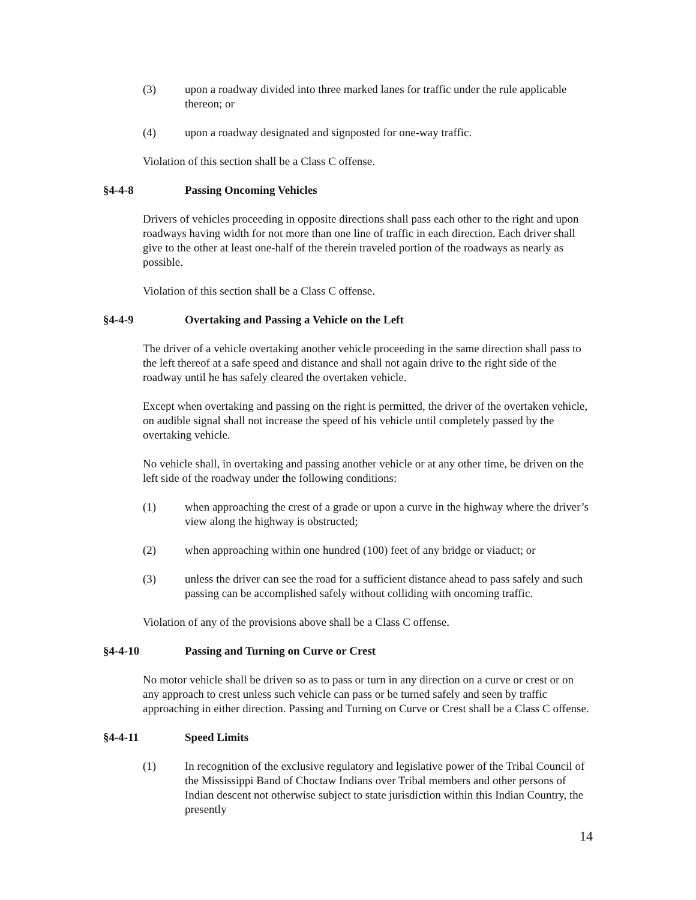(3) upon a roadway divided into three marked lanes for traffic under the rule applicable thereon; or
(4) upon a roadway designated and signposted for one-way traffic.
Violation of this section shall be a Class C offense.
§4-4-8 Passing Oncoming Vehicles
Drivers of vehicles proceeding in opposite directions shall pass each other to the right and upon roadways having width for not more than one line of traffic in each direction. Each driver shall give to the other at least one-half of the therein traveled portion of the roadways as nearly as possible.
Violation of this section shall be a Class C offense.
§4-4-9 Overtaking and Passing a Vehicle on the Left
The driver of a vehicle overtaking another vehicle proceeding in the same direction shall pass to the left thereof at a safe speed and distance and shall not again drive to the right side of the roadway until he has safely cleared the overtaken vehicle.
Except when overtaking and passing on the right is permitted, the driver of the overtaken vehicle, on audible signal shall not increase the speed of his vehicle until completely passed by the overtaking vehicle.
No vehicle shall, in overtaking and passing another vehicle or at any other time, be driven on the left side of the roadway under the following conditions:
(1) when approaching the crest of a grade or upon a curve in the highway where the driver’s view along the highway is obstructed;
(2) when approaching within one hundred (100) feet of any bridge or viaduct; or
(3) unless the driver can see the road for a sufficient distance ahead to pass safely and such passing can be accomplished safely without colliding with oncoming traffic.
Violation of any of the provisions above shall be a Class C offense.
§4-4-10 Passing and Turning on Curve or Crest
No motor vehicle shall be driven so as to pass or turn in any direction on a curve or crest or on any approach to crest unless such vehicle can pass or be turned safely and seen by traffic approaching in either direction. Passing and Turning on Curve or Crest shall be a Class C offense.
§4-4-11 Speed Limits
(1) In recognition of the exclusive regulatory and legislative power of the Tribal Council of the Mississippi Band of Choctaw Indians over Tribal members and other persons of Indian descent not otherwise subject to state jurisdiction within this Indian Country, the presently
14